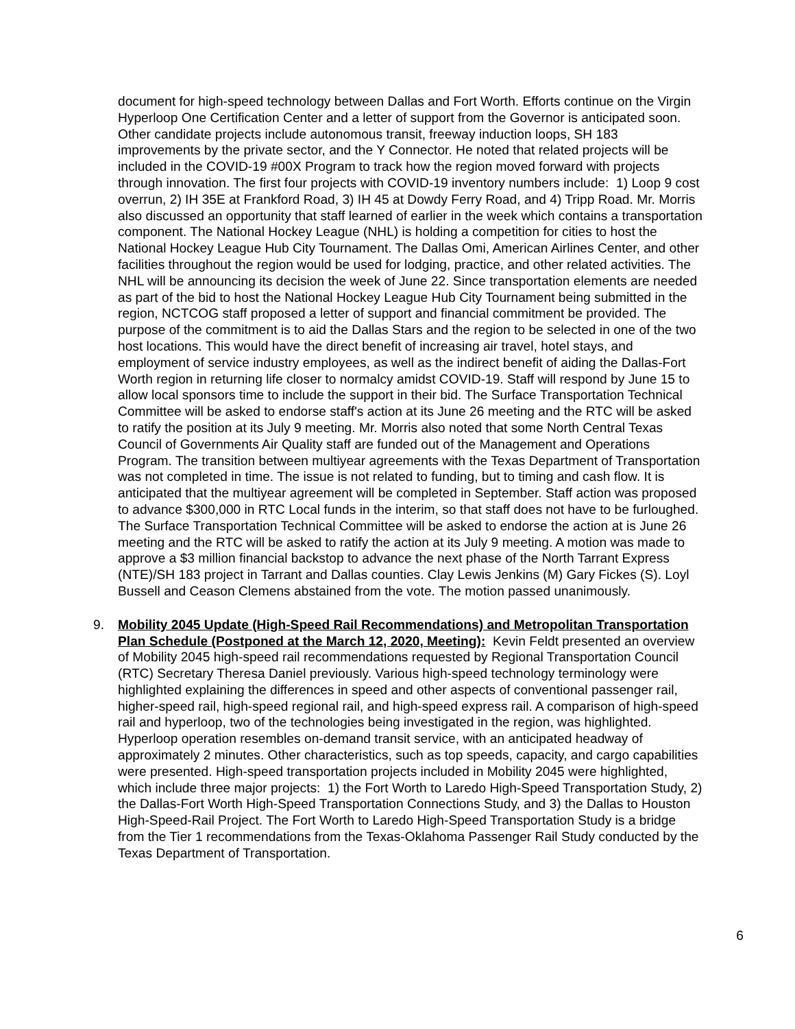document for high-speed technology between Dallas and Fort Worth. Efforts continue on the Virgin Hyperloop One Certification Center and a letter of support from the Governor is anticipated soon. Other candidate projects include autonomous transit, freeway induction loops, SH 183 improvements by the private sector, and the Y Connector. He noted that related projects will be included in the COVID-19 #00X Program to track how the region moved forward with projects through innovation. The first four projects with COVID-19 inventory numbers include: 1) Loop 9 cost overrun, 2) IH 35E at Frankford Road, 3) IH 45 at Dowdy Ferry Road, and 4) Tripp Road. Mr. Morris also discussed an opportunity that staff learned of earlier in the week which contains a transportation component. The National Hockey League (NHL) is holding a competition for cities to host the National Hockey League Hub City Tournament. The Dallas Omi, American Airlines Center, and other facilities throughout the region would be used for lodging, practice, and other related activities. The NHL will be announcing its decision the week of June 22. Since transportation elements are needed as part of the bid to host the National Hockey League Hub City Tournament being submitted in the region, NCTCOG staff proposed a letter of support and financial commitment be provided. The purpose of the commitment is to aid the Dallas Stars and the region to be selected in one of the two host locations. This would have the direct benefit of increasing air travel, hotel stays, and employment of service industry employees, as well as the indirect benefit of aiding the Dallas-Fort Worth region in returning life closer to normalcy amidst COVID-19. Staff will respond by June 15 to allow local sponsors time to include the support in their bid. The Surface Transportation Technical Committee will be asked to endorse staff's action at its June 26 meeting and the RTC will be asked to ratify the position at its July 9 meeting. Mr. Morris also noted that some North Central Texas Council of Governments Air Quality staff are funded out of the Management and Operations Program. The transition between multiyear agreements with the Texas Department of Transportation was not completed in time. The issue is not related to funding, but to timing and cash flow. It is anticipated that the multiyear agreement will be completed in September. Staff action was proposed to advance $300,000 in RTC Local funds in the interim, so that staff does not have to be furloughed. The Surface Transportation Technical Committee will be asked to endorse the action at is June 26 meeting and the RTC will be asked to ratify the action at its July 9 meeting. A motion was made to approve a $3 million financial backstop to advance the next phase of the North Tarrant Express (NTE)/SH 183 project in Tarrant and Dallas counties. Clay Lewis Jenkins (M) Gary Fickes (S). Loyl Bussell and Ceason Clemens abstained from the vote. The motion passed unanimously.
9. Mobility 2045 Update (High-Speed Rail Recommendations) and Metropolitan Transportation Plan Schedule (Postponed at the March 12, 2020, Meeting): Kevin Feldt presented an overview of Mobility 2045 high-speed rail recommendations requested by Regional Transportation Council (RTC) Secretary Theresa Daniel previously. Various high-speed technology terminology were highlighted explaining the differences in speed and other aspects of conventional passenger rail, higher-speed rail, high-speed regional rail, and high-speed express rail. A comparison of high-speed rail and hyperloop, two of the technologies being investigated in the region, was highlighted. Hyperloop operation resembles on-demand transit service, with an anticipated headway of approximately 2 minutes. Other characteristics, such as top speeds, capacity, and cargo capabilities were presented. High-speed transportation projects included in Mobility 2045 were highlighted, which include three major projects: 1) the Fort Worth to Laredo High-Speed Transportation Study, 2) the Dallas-Fort Worth High-Speed Transportation Connections Study, and 3) the Dallas to Houston High-Speed-Rail Project. The Fort Worth to Laredo High-Speed Transportation Study is a bridge from the Tier 1 recommendations from the Texas-Oklahoma Passenger Rail Study conducted by the Texas Department of Transportation.
6